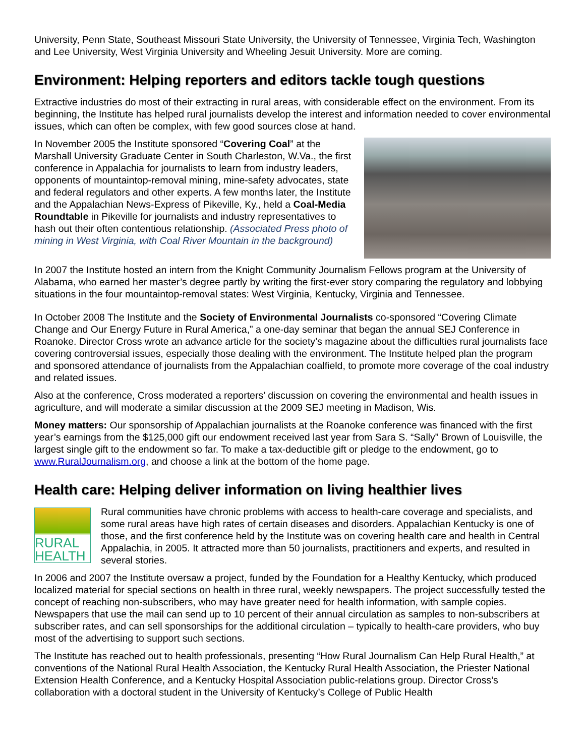University, Penn State, Southeast Missouri State University, the University of Tennessee, Virginia Tech, Washington and Lee University, West Virginia University and Wheeling Jesuit University. More are coming.
Environment: Helping reporters and editors tackle tough questions
Extractive industries do most of their extracting in rural areas, with considerable effect on the environment. From its beginning, the Institute has helped rural journalists develop the interest and information needed to cover environmental issues, which can often be complex, with few good sources close at hand.
In November 2005 the Institute sponsored “Covering Coal” at the Marshall University Graduate Center in South Charleston, W.Va., the first conference in Appalachia for journalists to learn from industry leaders, opponents of mountaintop-removal mining, mine-safety advocates, state and federal regulators and other experts. A few months later, the Institute and the Appalachian News-Express of Pikeville, Ky., held a Coal-Media Roundtable in Pikeville for journalists and industry representatives to hash out their often contentious relationship. (Associated Press photo of mining in West Virginia, with Coal River Mountain in the background)
In 2007 the Institute hosted an intern from the Knight Community Journalism Fellows program at the University of Alabama, who earned her master’s degree partly by writing the first-ever story comparing the regulatory and lobbying situations in the four mountaintop-removal states: West Virginia, Kentucky, Virginia and Tennessee.
In October 2008 The Institute and the Society of Environmental Journalists co-sponsored “Covering Climate Change and Our Energy Future in Rural America,” a one-day seminar that began the annual SEJ Conference in Roanoke. Director Cross wrote an advance article for the society’s magazine about the difficulties rural journalists face covering controversial issues, especially those dealing with the environment. The Institute helped plan the program and sponsored attendance of journalists from the Appalachian coalfield, to promote more coverage of the coal industry and related issues.
Also at the conference, Cross moderated a reporters’ discussion on covering the environmental and health issues in agriculture, and will moderate a similar discussion at the 2009 SEJ meeting in Madison, Wis.
Money matters: Our sponsorship of Appalachian journalists at the Roanoke conference was financed with the first year’s earnings from the $125,000 gift our endowment received last year from Sara S. “Sally” Brown of Louisville, the largest single gift to the endowment so far. To make a tax-deductible gift or pledge to the endowment, go to www.RuralJournalism.org, and choose a link at the bottom of the home page.
Health care: Helping deliver information on living healthier lives
RURAL
HEALTH
Rural communities have chronic problems with access to health-care coverage and specialists, and some rural areas have high rates of certain diseases and disorders. Appalachian Kentucky is one of those, and the first conference held by the Institute was on covering health care and health in Central Appalachia, in 2005. It attracted more than 50 journalists, practitioners and experts, and resulted in several stories.
In 2006 and 2007 the Institute oversaw a project, funded by the Foundation for a Healthy Kentucky, which produced localized material for special sections on health in three rural, weekly newspapers. The project successfully tested the concept of reaching non-subscribers, who may have greater need for health information, with sample copies. Newspapers that use the mail can send up to 10 percent of their annual circulation as samples to non-subscribers at subscriber rates, and can sell sponsorships for the additional circulation – typically to health-care providers, who buy most of the advertising to support such sections.
The Institute has reached out to health professionals, presenting “How Rural Journalism Can Help Rural Health,” at conventions of the National Rural Health Association, the Kentucky Rural Health Association, the Priester National Extension Health Conference, and a Kentucky Hospital Association public-relations group. Director Cross’s collaboration with a doctoral student in the University of Kentucky’s College of Public Health